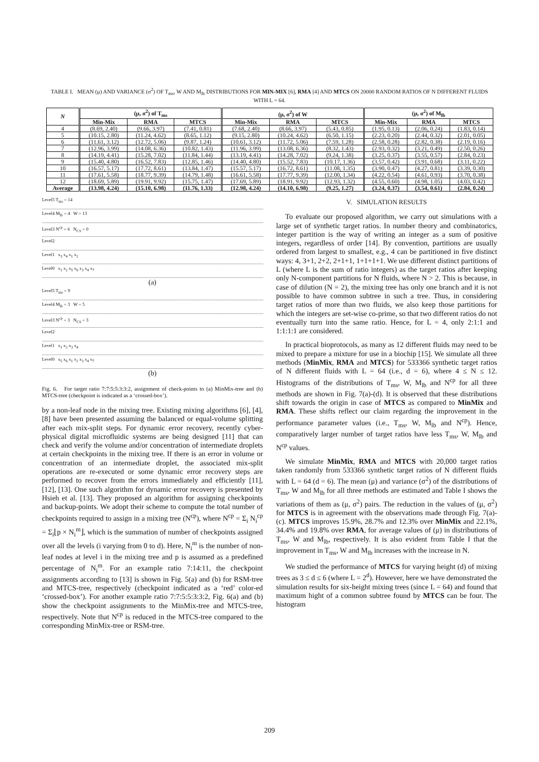TABLE I. MEAN (μ) AND VARIANCE (σ<sup>2</sup>) OF T<sub>ms</sub>, W AND M<sub>lb</sub> DISTRIBUTIONS FOR MIN-MIX [6], RMA [4] AND MTCS ON 20000 RANDOM RATIOS OF N DIFFERENT FLUIDS WITH L = 64.
| N | (μ, σ<sup>2</sup>) of T<sub>ms</sub> | | | (μ, σ<sup>2</sup>) of W | | | (μ, σ<sup>2</sup>) of M<sub>lb</sub> | | |
| --- | --- | --- | --- | --- | --- | --- | --- | --- | --- |
| | Min-Mix | RMA | MTCS | Min-Mix | RMA | MTCS | Min-Mix | RMA | MTCS |
| 4 | (8.69, 2.40) | (9.66, 3.97) | (7.41, 0.81) | (7.68, 2.40) | (8.66, 3.97) | (5.43, 0.85) | (1.95, 0.13) | (2.06, 0.24) | (1.83, 0.14) |
| 5 | (10.15, 2.80) | (11.24, 4.62) | (8.65, 1.12) | (9.15, 2.80) | (10.24, 4.62) | (6.50, 1.15) | (2.23, 0.20) | (2.44, 0.32) | (2.01, 0.05) |
| 6 | (11.61, 3.12) | (12.72, 5.06) | (9.87, 1.24) | (10.61, 3.12) | (11.72, 5.06) | (7.59, 1.28) | (2.58, 0.28) | (2.82, 0.38) | (2.19, 0.16) |
| 7 | (12.96, 3.99) | (14.08, 6.36) | (10.82, 1.43) | (11.96, 3.99) | (13.08, 6.36) | (8.32, 1.43) | (2.93, 0.32) | (3.21, 0.49) | (2.50, 0.26) |
| 8 | (14.19, 4.41) | (15.28, 7.02) | (11.84, 1.44) | (13.19, 4.41) | (14.28, 7.02) | (9.24, 1.38) | (3.25, 0.37) | (3.55, 0.57) | (2.84, 0.23) |
| 9 | (15.40, 4.80) | (16.52, 7.83) | (12.85, 1.46) | (14.40, 4.80) | (15.52, 7.83) | (10.17, 1.36) | (3.57, 0.42) | (3.91, 0.68) | (3.11, 0.22) |
| 10 | (16.57, 5.17) | (17.72, 8.61) | (13.84, 1.47) | (15.57, 5.17) | (16.72, 8.61) | (11.08, 1.35) | (3.90, 0.47) | (4.27, 0.81) | (3.39, 0.30) |
| 11 | (17.61, 5.58) | (18.77, 9.39) | (14.79, 1.48) | (16.61, 5.58) | (17.77, 9.39) | (12.00, 1.34) | (4.22, 0.54) | (4.61, 0.93) | (3.70, 0.38) |
| 12 | (18.69, 5.89) | (19.91, 9.92) | (15.75, 1.47) | (17.69, 5.89) | (18.91, 9.92) | (12.93, 1.32) | (4.55, 0.60) | (4.98, 1.05) | (4.03, 0.42) |
| Average | (13.98, 4.24) | (15.10, 6.98) | (11.76, 1.33) | (12.98, 4.24) | (14.10, 6.98) | (9.25, 1.27) | (3.24, 0.37) | (3.54, 0.61) | (2.84, 0.24) |
Level5 T<sub>ms</sub> = 14
Level4 M<sub>lb</sub> = 4 W = 13
Level3 N<sup>cp</sup> = 6 N<sub>CS</sub> = 0
Level2
Level1 x<sub>3</sub> x<sub>4</sub> x<sub>1</sub> x<sub>2</sub>
Level0 x<sub>1</sub> x<sub>2</sub> x<sub>5</sub> x<sub>6</sub> x<sub>3</sub> x<sub>4</sub> x<sub>7</sub>
(a)
Level5 T<sub>ms</sub> = 9
Level4 M<sub>lb</sub> = 3 W = 5
Level3 N<sup>cp</sup> = 3 N<sub>CS</sub> = 3
Level2
Level1 x<sub>1</sub> x<sub>2</sub> x<sub>3</sub> x<sub>4</sub>
Level0 x<sub>5</sub> x<sub>6</sub> x<sub>1</sub> x<sub>2</sub> x<sub>3</sub> x<sub>4</sub> x<sub>7</sub>
(b)
Fig. 6. For target ratio 7:7:5:5:3:3:2, assignment of check-points to (a) MinMix-tree and (b) MTCS-tree (checkpoint is indicated as a ‘crossed-box’).
by a non-leaf node in the mixing tree. Existing mixing algorithms [6], [4], [8] have been presented assuming the balanced or equal-volume splitting after each mix-split steps. For dynamic error recovery, recently cyber-physical digital microfluidic systems are being designed [11] that can check and verify the volume and/or concentration of intermediate droplets at certain checkpoints in the mixing tree. If there is an error in volume or concentration of an intermediate droplet, the associated mix-split operations are re-executed or some dynamic error recovery steps are performed to recover from the errors immediately and efficiently [11], [12], [13]. One such algorithm for dynamic error recovery is presented by Hsieh et al. [13]. They proposed an algorithm for assigning checkpoints and backup-points. We adopt their scheme to compute the total number of checkpoints required to assign in a mixing tree (N<sup>cp</sup>), where N<sup>cp</sup> = Σ<sub>i</sub> N<sub>i</sub><sup>cp</sup> = Σ<sub>i</sub>⌊p × N<sub>i</sub><sup>m</sup>⌋, which is the summation of number of checkpoints assigned over all the levels (i varying from 0 to d). Here, N<sub>i</sub><sup>m</sup> is the number of non-leaf nodes at level i in the mixing tree and p is assumed as a predefined percentage of N<sub>i</sub><sup>m</sup>. For an example ratio 7:14:11, the checkpoint assignments according to [13] is shown in Fig. 5(a) and (b) for RSM-tree and MTCS-tree, respectively (checkpoint indicated as a ‘red’ color-ed ‘crossed-box’). For another example ratio 7:7:5:5:3:3:2, Fig. 6(a) and (b) show the checkpoint assignments to the MinMix-tree and MTCS-tree, respectively. Note that N<sup>cp</sup> is reduced in the MTCS-tree compared to the corresponding MinMix-tree or RSM-tree.
V. SIMULATION RESULTS
To evaluate our proposed algorithm, we carry out simulations with a large set of synthetic target ratios. In number theory and combinatorics, integer partition is the way of writing an integer as a sum of positive integers, regardless of order [14]. By convention, partitions are usually ordered from largest to smallest, e.g., 4 can be partitioned in five distinct ways: 4, 3+1, 2+2, 2+1+1, 1+1+1+1. We use different distinct partitions of L (where L is the sum of ratio integers) as the target ratios after keeping only N-component partitions for N fluids, where N > 2. This is because, in case of dilution (N = 2), the mixing tree has only one branch and it is not possible to have common subtree in such a tree. Thus, in considering target ratios of more than two fluids, we also keep those partitions for which the integers are set-wise co-prime, so that two different ratios do not eventually turn into the same ratio. Hence, for L = 4, only 2:1:1 and 1:1:1:1 are considered.
In practical bioprotocols, as many as 12 different fluids may need to be mixed to prepare a mixture for use in a biochip [15]. We simulate all three methods (MinMix, RMA and MTCS) for 533366 synthetic target ratios of N different fluids with L = 64 (i.e., d = 6), where 4 ≤ N ≤ 12. Histograms of the distributions of T<sub>ms</sub>, W, M<sub>lb</sub> and N<sup>cp</sup> for all three methods are shown in Fig. 7(a)-(d). It is observed that these distributions shift towards the origin in case of MTCS as compared to MinMix and RMA. These shifts reflect our claim regarding the improvement in the performance parameter values (i.e., T<sub>ms</sub>, W, M<sub>lb</sub> and N<sup>cp</sup>). Hence, comparatively larger number of target ratios have less T<sub>ms</sub>, W, M<sub>lb</sub> and N<sup>cp</sup> values.
We simulate MinMix, RMA and MTCS with 20,000 target ratios taken randomly from 533366 synthetic target ratios of N different fluids with L = 64 (d = 6). The mean (μ) and variance (σ<sup>2</sup>) of the distributions of T<sub>ms</sub>, W and M<sub>lb</sub> for all three methods are estimated and Table I shows the variations of them as (μ, σ<sup>2</sup>) pairs. The reduction in the values of (μ, σ<sup>2</sup>) for MTCS is in agreement with the observations made through Fig. 7(a)-(c). MTCS improves 15.9%, 28.7% and 12.3% over MinMix and 22.1%, 34.4% and 19.8% over RMA, for average values of (μ) in distributions of T<sub>ms</sub>, W and M<sub>lb</sub>, respectively. It is also evident from Table I that the improvement in T<sub>ms</sub>, W and M<sub>lb</sub> increases with the increase in N.
We studied the performance of MTCS for varying height (d) of mixing trees as 3 ≤ d ≤ 6 (where L = 2<sup>d</sup>). However, here we have demonstrated the simulation results for six-height mixing trees (since L = 64) and found that maximum hight of a common subtree found by MTCS can be four. The histogram
209